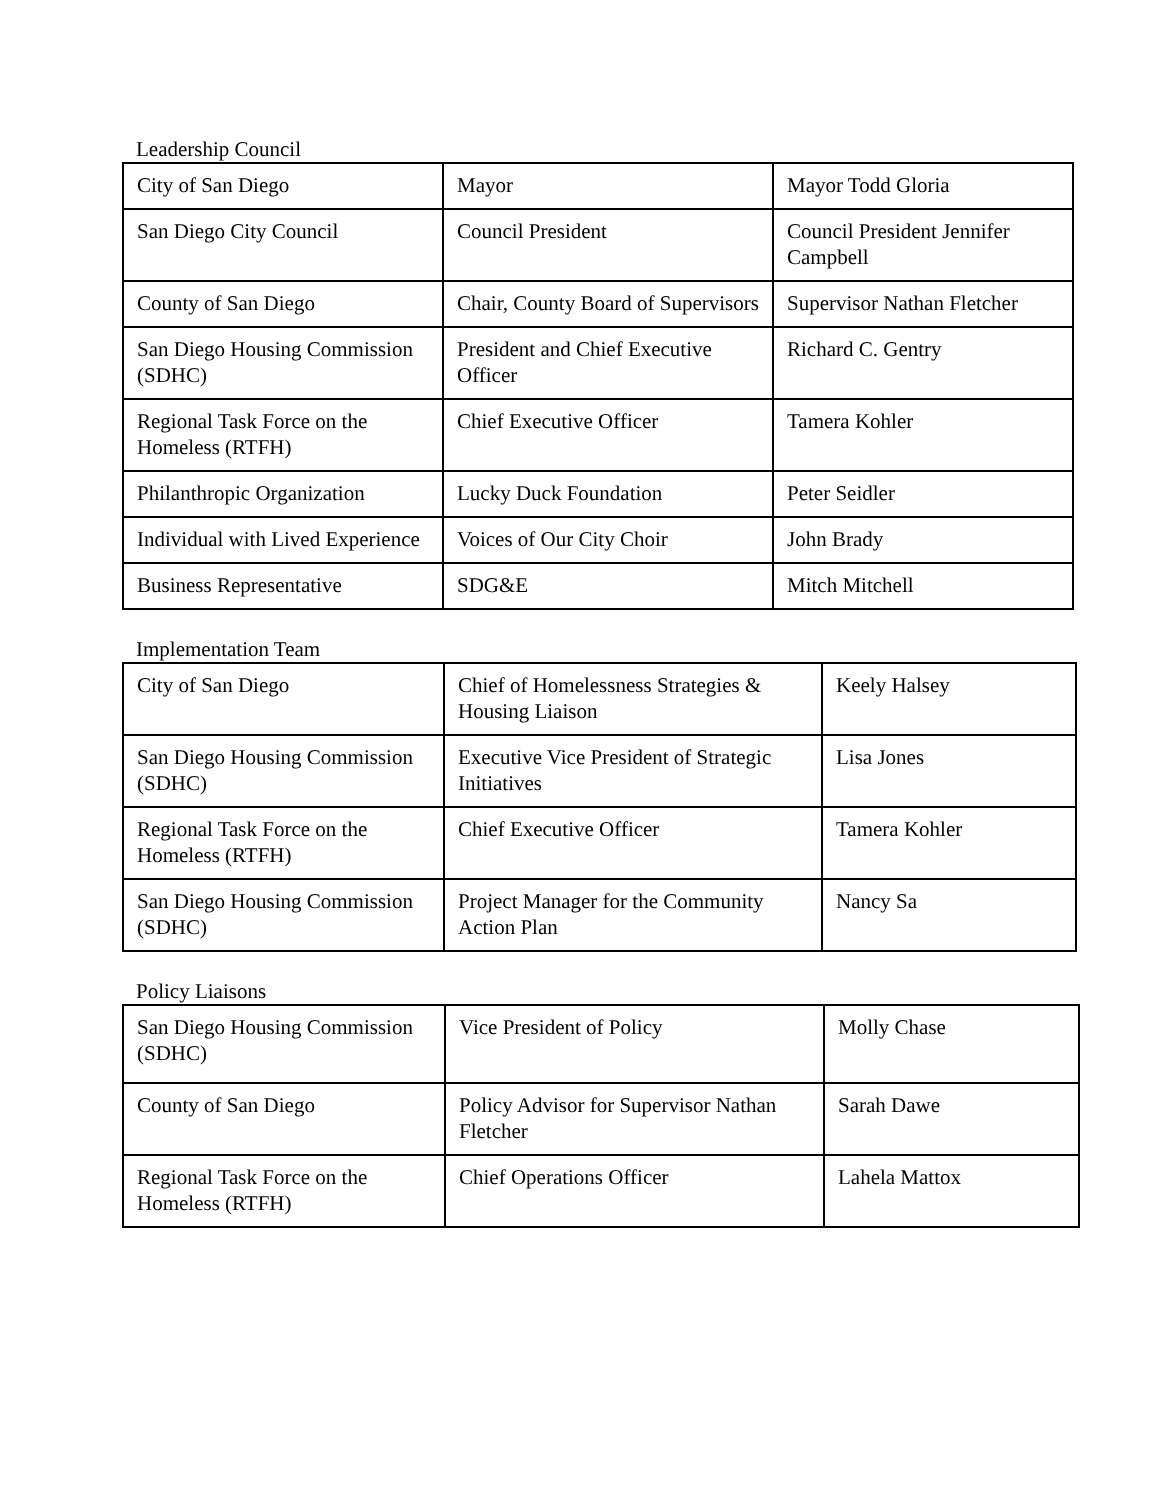Leadership Council
| City of San Diego | Mayor | Mayor Todd Gloria |
| San Diego City Council | Council President | Council President Jennifer Campbell |
| County of San Diego | Chair, County Board of Supervisors | Supervisor Nathan Fletcher |
| San Diego Housing Commission (SDHC) | President and Chief Executive Officer | Richard C. Gentry |
| Regional Task Force on the Homeless (RTFH) | Chief Executive Officer | Tamera Kohler |
| Philanthropic Organization | Lucky Duck Foundation | Peter Seidler |
| Individual with Lived Experience | Voices of Our City Choir | John Brady |
| Business Representative | SDG&E | Mitch Mitchell |
Implementation Team
| City of San Diego | Chief of Homelessness Strategies & Housing Liaison | Keely Halsey |
| San Diego Housing Commission (SDHC) | Executive Vice President of Strategic Initiatives | Lisa Jones |
| Regional Task Force on the Homeless (RTFH) | Chief Executive Officer | Tamera Kohler |
| San Diego Housing Commission (SDHC) | Project Manager for the Community Action Plan | Nancy Sa |
Policy Liaisons
| San Diego Housing Commission (SDHC) | Vice President of Policy | Molly Chase |
| County of San Diego | Policy Advisor for Supervisor Nathan Fletcher | Sarah Dawe |
| Regional Task Force on the Homeless (RTFH) | Chief Operations Officer | Lahela Mattox |